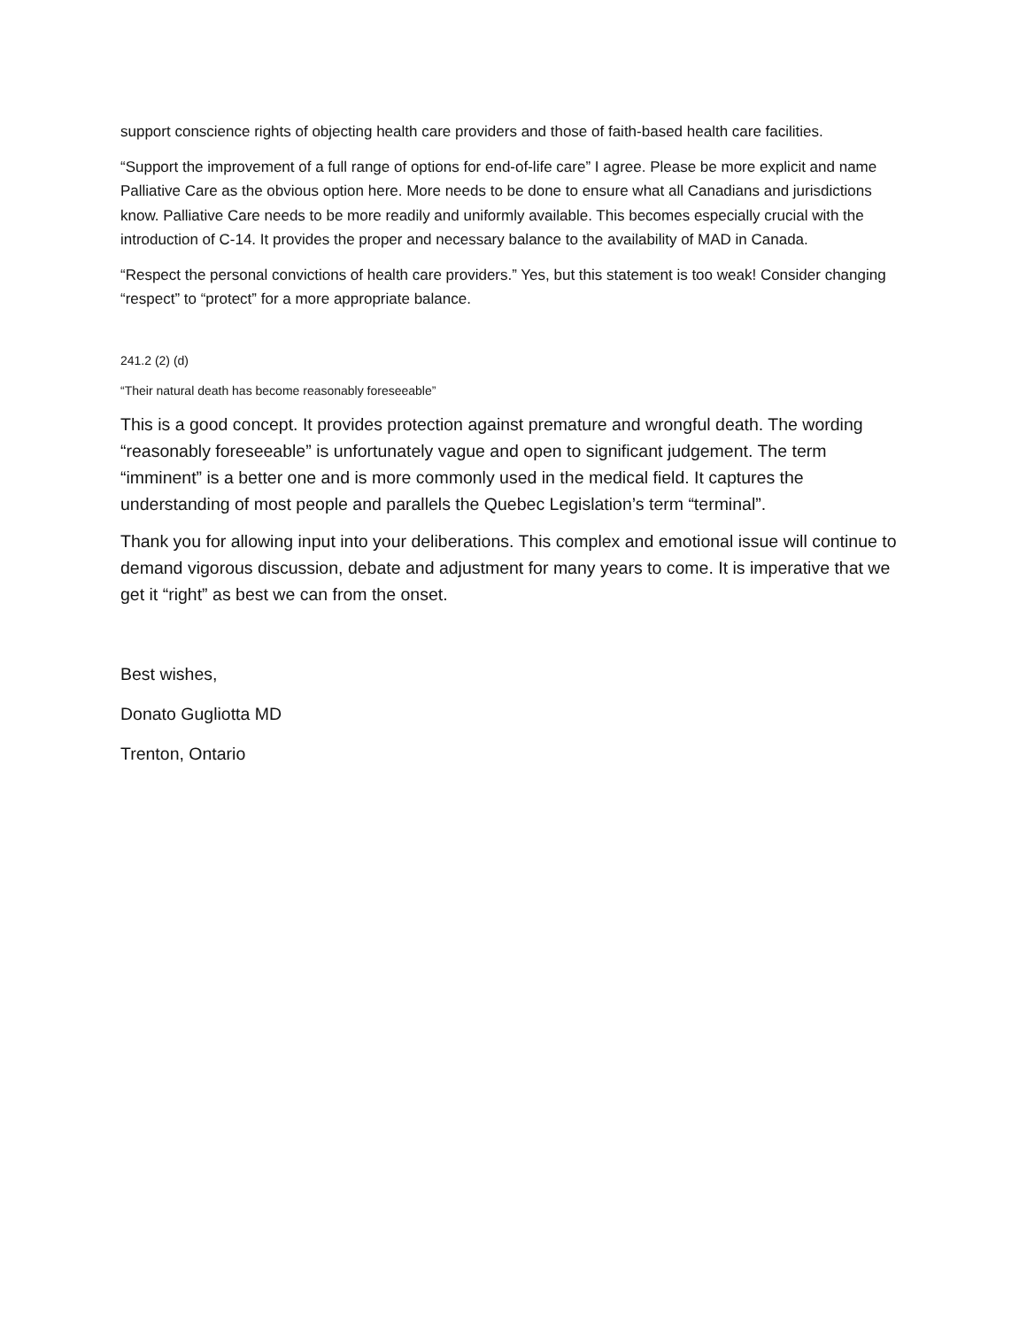support conscience rights of objecting health care providers and those of faith-based health care facilities.
“Support the improvement of a full range of options for end-of-life care” I agree. Please be more explicit and name Palliative Care as the obvious option here. More needs to be done to ensure what all Canadians and jurisdictions know. Palliative Care needs to be more readily and uniformly available. This becomes especially crucial with the introduction of C-14. It provides the proper and necessary balance to the availability of MAD in Canada.
“Respect the personal convictions of health care providers.” Yes, but this statement is too weak! Consider changing “respect” to “protect” for a more appropriate balance.
241.2 (2) (d)
“Their natural death has become reasonably foreseeable”
This is a good concept. It provides protection against premature and wrongful death. The wording “reasonably foreseeable” is unfortunately vague and open to significant judgement. The term “imminent” is a better one and is more commonly used in the medical field. It captures the understanding of most people and parallels the Quebec Legislation’s term “terminal”.
Thank you for allowing input into your deliberations. This complex and emotional issue will continue to demand vigorous discussion, debate and adjustment for many years to come. It is imperative that we get it “right” as best we can from the onset.
Best wishes,
Donato Gugliotta MD
Trenton, Ontario